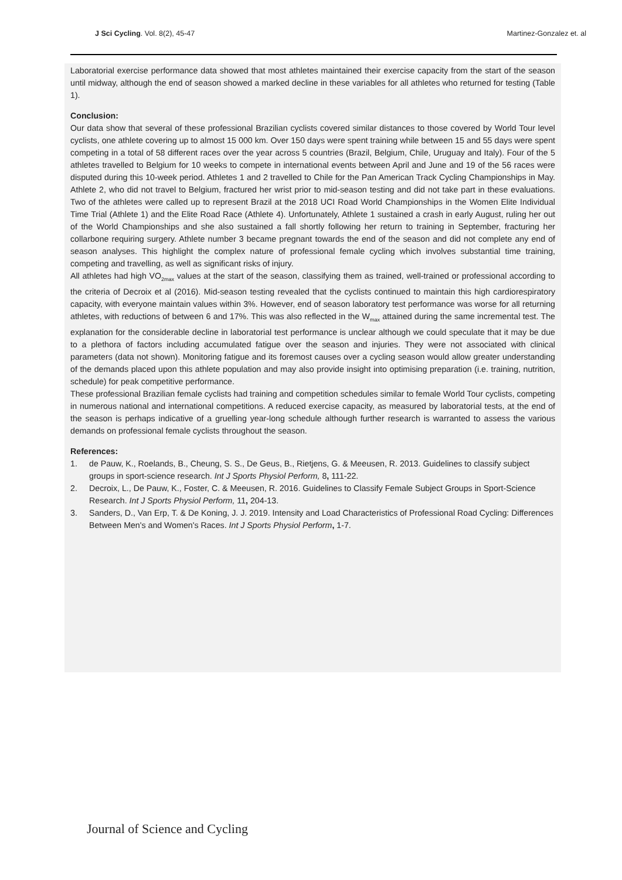J Sci Cycling. Vol. 8(2), 45-47 Martinez-Gonzalez et. al
Laboratorial exercise performance data showed that most athletes maintained their exercise capacity from the start of the season until midway, although the end of season showed a marked decline in these variables for all athletes who returned for testing (Table 1).
Conclusion:
Our data show that several of these professional Brazilian cyclists covered similar distances to those covered by World Tour level cyclists, one athlete covering up to almost 15 000 km. Over 150 days were spent training while between 15 and 55 days were spent competing in a total of 58 different races over the year across 5 countries (Brazil, Belgium, Chile, Uruguay and Italy). Four of the 5 athletes travelled to Belgium for 10 weeks to compete in international events between April and June and 19 of the 56 races were disputed during this 10-week period. Athletes 1 and 2 travelled to Chile for the Pan American Track Cycling Championships in May. Athlete 2, who did not travel to Belgium, fractured her wrist prior to mid-season testing and did not take part in these evaluations. Two of the athletes were called up to represent Brazil at the 2018 UCI Road World Championships in the Women Elite Individual Time Trial (Athlete 1) and the Elite Road Race (Athlete 4). Unfortunately, Athlete 1 sustained a crash in early August, ruling her out of the World Championships and she also sustained a fall shortly following her return to training in September, fracturing her collarbone requiring surgery. Athlete number 3 became pregnant towards the end of the season and did not complete any end of season analyses. This highlight the complex nature of professional female cycling which involves substantial time training, competing and travelling, as well as significant risks of injury.
All athletes had high VO<sub>2max</sub> values at the start of the season, classifying them as trained, well-trained or professional according to the criteria of Decroix et al (2016). Mid-season testing revealed that the cyclists continued to maintain this high cardiorespiratory capacity, with everyone maintain values within 3%. However, end of season laboratory test performance was worse for all returning athletes, with reductions of between 6 and 17%. This was also reflected in the W<sub>max</sub> attained during the same incremental test. The explanation for the considerable decline in laboratorial test performance is unclear although we could speculate that it may be due to a plethora of factors including accumulated fatigue over the season and injuries. They were not associated with clinical parameters (data not shown). Monitoring fatigue and its foremost causes over a cycling season would allow greater understanding of the demands placed upon this athlete population and may also provide insight into optimising preparation (i.e. training, nutrition, schedule) for peak competitive performance.
These professional Brazilian female cyclists had training and competition schedules similar to female World Tour cyclists, competing in numerous national and international competitions. A reduced exercise capacity, as measured by laboratorial tests, at the end of the season is perhaps indicative of a gruelling year-long schedule although further research is warranted to assess the various demands on professional female cyclists throughout the season.
References:
1. de Pauw, K., Roelands, B., Cheung, S. S., De Geus, B., Rietjens, G. & Meeusen, R. 2013. Guidelines to classify subject groups in sport-science research. Int J Sports Physiol Perform, 8, 111-22.
2. Decroix, L., De Pauw, K., Foster, C. & Meeusen, R. 2016. Guidelines to Classify Female Subject Groups in Sport-Science Research. Int J Sports Physiol Perform, 11, 204-13.
3. Sanders, D., Van Erp, T. & De Koning, J. J. 2019. Intensity and Load Characteristics of Professional Road Cycling: Differences Between Men's and Women's Races. Int J Sports Physiol Perform, 1-7.
Journal of Science and Cycling